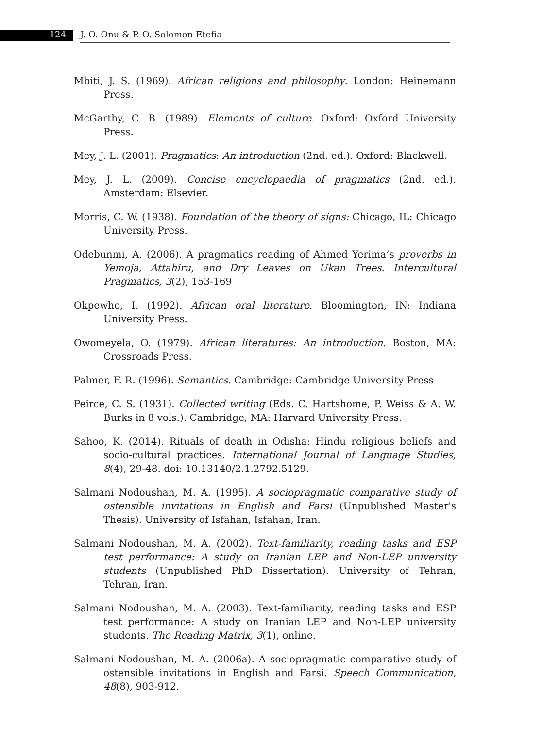124 J. O. Onu & P. O. Solomon-Etefia
Mbiti, J. S. (1969). African religions and philosophy. London: Heinemann Press.
McGarthy, C. B. (1989). Elements of culture. Oxford: Oxford University Press.
Mey, J. L. (2001). Pragmatics: An introduction (2nd. ed.). Oxford: Blackwell.
Mey, J. L. (2009). Concise encyclopaedia of pragmatics (2nd. ed.). Amsterdam: Elsevier.
Morris, C. W. (1938). Foundation of the theory of signs: Chicago, IL: Chicago University Press.
Odebunmi, A. (2006). A pragmatics reading of Ahmed Yerima’s proverbs in Yemoja, Attahiru, and Dry Leaves on Ukan Trees. Intercultural Pragmatics, 3(2), 153-169
Okpewho, I. (1992). African oral literature. Bloomington, IN: Indiana University Press.
Owomeyela, O. (1979). African literatures: An introduction. Boston, MA: Crossroads Press.
Palmer, F. R. (1996). Semantics. Cambridge: Cambridge University Press
Peirce, C. S. (1931). Collected writing (Eds. C. Hartshome, P. Weiss & A. W. Burks in 8 vols.). Cambridge, MA: Harvard University Press.
Sahoo, K. (2014). Rituals of death in Odisha: Hindu religious beliefs and socio-cultural practices. International Journal of Language Studies, 8(4), 29-48. doi: 10.13140/2.1.2792.5129.
Salmani Nodoushan, M. A. (1995). A sociopragmatic comparative study of ostensible invitations in English and Farsi (Unpublished Master's Thesis). University of Isfahan, Isfahan, Iran.
Salmani Nodoushan, M. A. (2002). Text-familiarity, reading tasks and ESP test performance: A study on Iranian LEP and Non-LEP university students (Unpublished PhD Dissertation). University of Tehran, Tehran, Iran.
Salmani Nodoushan, M. A. (2003). Text-familiarity, reading tasks and ESP test performance: A study on Iranian LEP and Non-LEP university students. The Reading Matrix, 3(1), online.
Salmani Nodoushan, M. A. (2006a). A sociopragmatic comparative study of ostensible invitations in English and Farsi. Speech Communication, 48(8), 903-912.